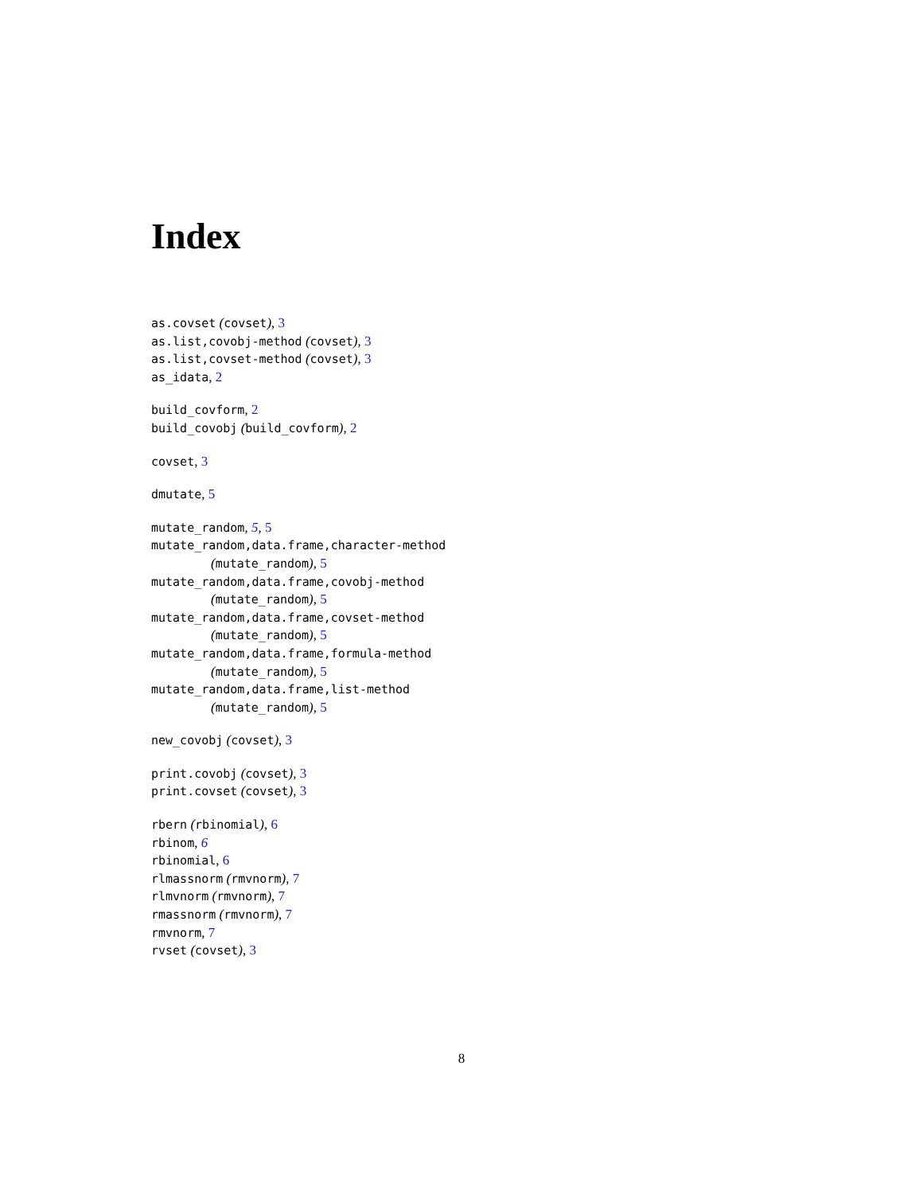Index
as.covset (covset), 3
as.list,covobj-method (covset), 3
as.list,covset-method (covset), 3
as_idata, 2
build_covform, 2
build_covobj (build_covform), 2
covset, 3
dmutate, 5
mutate_random, 5, 5
mutate_random,data.frame,character-method
(mutate_random), 5
mutate_random,data.frame,covobj-method
(mutate_random), 5
mutate_random,data.frame,covset-method
(mutate_random), 5
mutate_random,data.frame,formula-method
(mutate_random), 5
mutate_random,data.frame,list-method
(mutate_random), 5
new_covobj (covset), 3
print.covobj (covset), 3
print.covset (covset), 3
rbern (rbinomial), 6
rbinom, 6
rbinomial, 6
rlmassnorm (rmvnorm), 7
rlmvnorm (rmvnorm), 7
rmassnorm (rmvnorm), 7
rmvnorm, 7
rvset (covset), 3
8